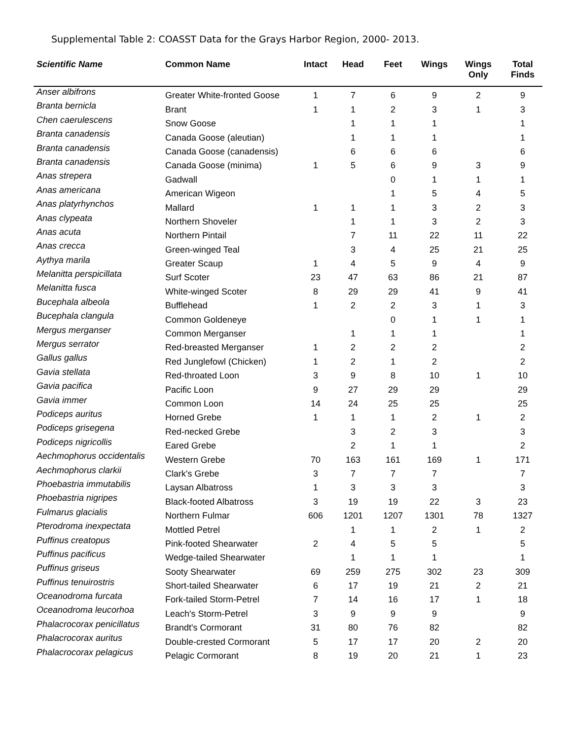Supplemental Table 2: COASST Data for the Grays Harbor Region, 2000- 2013.
| Scientific Name | Common Name | Intact | Head | Feet | Wings | Wings Only | Total Finds |
| --- | --- | --- | --- | --- | --- | --- | --- |
| Anser albifrons | Greater White-fronted Goose | 1 | 7 | 6 | 9 | 2 | 9 |
| Branta bernicla | Brant | 1 | 1 | 2 | 3 | 1 | 3 |
| Chen caerulescens | Snow Goose | | 1 | 1 | 1 | | 1 |
| Branta canadensis | Canada Goose (aleutian) | | 1 | 1 | 1 | | 1 |
| Branta canadensis | Canada Goose (canadensis) | | 6 | 6 | 6 | | 6 |
| Branta canadensis | Canada Goose (minima) | 1 | 5 | 6 | 9 | 3 | 9 |
| Anas strepera | Gadwall | | | 0 | 1 | 1 | 1 |
| Anas americana | American Wigeon | | | 1 | 5 | 4 | 5 |
| Anas platyrhynchos | Mallard | 1 | 1 | 1 | 3 | 2 | 3 |
| Anas clypeata | Northern Shoveler | | 1 | 1 | 3 | 2 | 3 |
| Anas acuta | Northern Pintail | | 7 | 11 | 22 | 11 | 22 |
| Anas crecca | Green-winged Teal | | 3 | 4 | 25 | 21 | 25 |
| Aythya marila | Greater Scaup | 1 | 4 | 5 | 9 | 4 | 9 |
| Melanitta perspicillata | Surf Scoter | 23 | 47 | 63 | 86 | 21 | 87 |
| Melanitta fusca | White-winged Scoter | 8 | 29 | 29 | 41 | 9 | 41 |
| Bucephala albeola | Bufflehead | 1 | 2 | 2 | 3 | 1 | 3 |
| Bucephala clangula | Common Goldeneye | | | 0 | 1 | 1 | 1 |
| Mergus merganser | Common Merganser | | 1 | 1 | 1 | | 1 |
| Mergus serrator | Red-breasted Merganser | 1 | 2 | 2 | 2 | | 2 |
| Gallus gallus | Red Junglefowl (Chicken) | 1 | 2 | 1 | 2 | | 2 |
| Gavia stellata | Red-throated Loon | 3 | 9 | 8 | 10 | 1 | 10 |
| Gavia pacifica | Pacific Loon | 9 | 27 | 29 | 29 | | 29 |
| Gavia immer | Common Loon | 14 | 24 | 25 | 25 | | 25 |
| Podiceps auritus | Horned Grebe | 1 | 1 | 1 | 2 | 1 | 2 |
| Podiceps grisegena | Red-necked Grebe | | 3 | 2 | 3 | | 3 |
| Podiceps nigricollis | Eared Grebe | | 2 | 1 | 1 | | 2 |
| Aechmophorus occidentalis | Western Grebe | 70 | 163 | 161 | 169 | 1 | 171 |
| Aechmophorus clarkii | Clark's Grebe | 3 | 7 | 7 | 7 | | 7 |
| Phoebastria immutabilis | Laysan Albatross | 1 | 3 | 3 | 3 | | 3 |
| Phoebastria nigripes | Black-footed Albatross | 3 | 19 | 19 | 22 | 3 | 23 |
| Fulmarus glacialis | Northern Fulmar | 606 | 1201 | 1207 | 1301 | 78 | 1327 |
| Pterodroma inexpectata | Mottled Petrel | | 1 | 1 | 2 | 1 | 2 |
| Puffinus creatopus | Pink-footed Shearwater | 2 | 4 | 5 | 5 | | 5 |
| Puffinus pacificus | Wedge-tailed Shearwater | | 1 | 1 | 1 | | 1 |
| Puffinus griseus | Sooty Shearwater | 69 | 259 | 275 | 302 | 23 | 309 |
| Puffinus tenuirostris | Short-tailed Shearwater | 6 | 17 | 19 | 21 | 2 | 21 |
| Oceanodroma furcata | Fork-tailed Storm-Petrel | 7 | 14 | 16 | 17 | 1 | 18 |
| Oceanodroma leucorhoa | Leach's Storm-Petrel | 3 | 9 | 9 | 9 | | 9 |
| Phalacrocorax penicillatus | Brandt's Cormorant | 31 | 80 | 76 | 82 | | 82 |
| Phalacrocorax auritus | Double-crested Cormorant | 5 | 17 | 17 | 20 | 2 | 20 |
| Phalacrocorax pelagicus | Pelagic Cormorant | 8 | 19 | 20 | 21 | 1 | 23 |